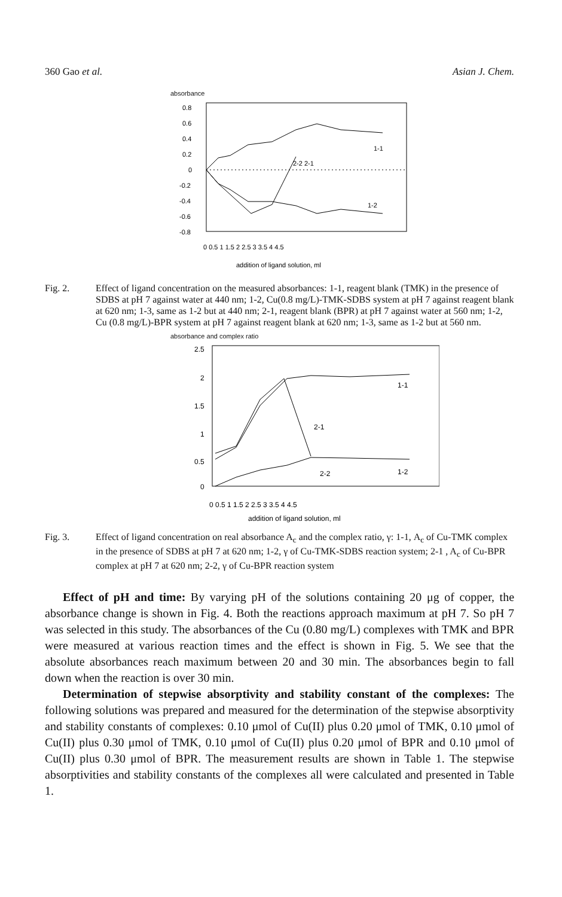360 Gao et al. Asian J. Chem.
absorbance
0.8
0.6
0.4
0.2
0
-0.2
-0.4
-0.6
-0.8
1-1
1-2
2-2 2-1
0 0.5 1 1.5 2 2.5 3 3.5 4 4.5
addition of ligand solution, ml
Fig. 2. Effect of ligand concentration on the measured absorbances: 1-1, reagent blank (TMK) in the presence of SDBS at pH 7 against water at 440 nm; 1-2, Cu(0.8 mg/L)-TMK-SDBS system at pH 7 against reagent blank at 620 nm; 1-3, same as 1-2 but at 440 nm; 2-1, reagent blank (BPR) at pH 7 against water at 560 nm; 1-2, Cu (0.8 mg/L)-BPR system at pH 7 against reagent blank at 620 nm; 1-3, same as 1-2 but at 560 nm.
absorbance and complex ratio
2.5
2
1.5
1
0.5
0
1-1
2-1
2-2
1-2
0 0.5 1 1.5 2 2.5 3 3.5 4 4.5
addition of ligand solution, ml
Fig. 3. Effect of ligand concentration on real absorbance A<sub>c</sub> and the complex ratio, γ: 1-1, A<sub>c</sub> of Cu-TMK complex in the presence of SDBS at pH 7 at 620 nm; 1-2, γ of Cu-TMK-SDBS reaction system; 2-1 , A<sub>c</sub> of Cu-BPR complex at pH 7 at 620 nm; 2-2, γ of Cu-BPR reaction system
Effect of pH and time: By varying pH of the solutions containing 20 μg of copper, the absorbance change is shown in Fig. 4. Both the reactions approach maximum at pH 7. So pH 7 was selected in this study. The absorbances of the Cu (0.80 mg/L) complexes with TMK and BPR were measured at various reaction times and the effect is shown in Fig. 5. We see that the absolute absorbances reach maximum between 20 and 30 min. The absorbances begin to fall down when the reaction is over 30 min.
Determination of stepwise absorptivity and stability constant of the complexes: The following solutions was prepared and measured for the determination of the stepwise absorptivity and stability constants of complexes: 0.10 μmol of Cu(II) plus 0.20 μmol of TMK, 0.10 μmol of Cu(II) plus 0.30 μmol of TMK, 0.10 μmol of Cu(II) plus 0.20 μmol of BPR and 0.10 μmol of Cu(II) plus 0.30 μmol of BPR. The measurement results are shown in Table 1. The stepwise absorptivities and stability constants of the complexes all were calculated and presented in Table 1.